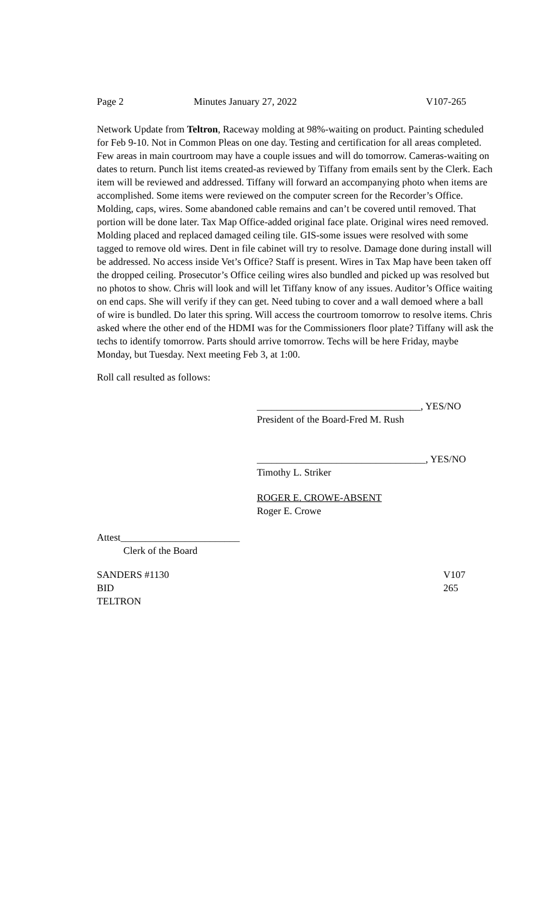Page 2 Minutes January 27, 2022 V107-265
Network Update from Teltron, Raceway molding at 98%-waiting on product. Painting scheduled for Feb 9-10. Not in Common Pleas on one day. Testing and certification for all areas completed. Few areas in main courtroom may have a couple issues and will do tomorrow. Cameras-waiting on dates to return. Punch list items created-as reviewed by Tiffany from emails sent by the Clerk. Each item will be reviewed and addressed. Tiffany will forward an accompanying photo when items are accomplished. Some items were reviewed on the computer screen for the Recorder’s Office. Molding, caps, wires. Some abandoned cable remains and can’t be covered until removed. That portion will be done later. Tax Map Office-added original face plate. Original wires need removed. Molding placed and replaced damaged ceiling tile. GIS-some issues were resolved with some tagged to remove old wires. Dent in file cabinet will try to resolve. Damage done during install will be addressed. No access inside Vet’s Office? Staff is present. Wires in Tax Map have been taken off the dropped ceiling. Prosecutor’s Office ceiling wires also bundled and picked up was resolved but no photos to show. Chris will look and will let Tiffany know of any issues. Auditor’s Office waiting on end caps. She will verify if they can get. Need tubing to cover and a wall demoed where a ball of wire is bundled. Do later this spring. Will access the courtroom tomorrow to resolve items. Chris asked where the other end of the HDMI was for the Commissioners floor plate? Tiffany will ask the techs to identify tomorrow. Parts should arrive tomorrow. Techs will be here Friday, maybe Monday, but Tuesday. Next meeting Feb 3, at 1:00.
Roll call resulted as follows:
_________________________________, YES/NO
President of the Board-Fred M. Rush
__________________________________, YES/NO
Timothy L. Striker
ROGER E. CROWE-ABSENT
Roger E. Crowe
Attest________________________
Clerk of the Board
SANDERS #1130 V107
BID 265
TELTRON